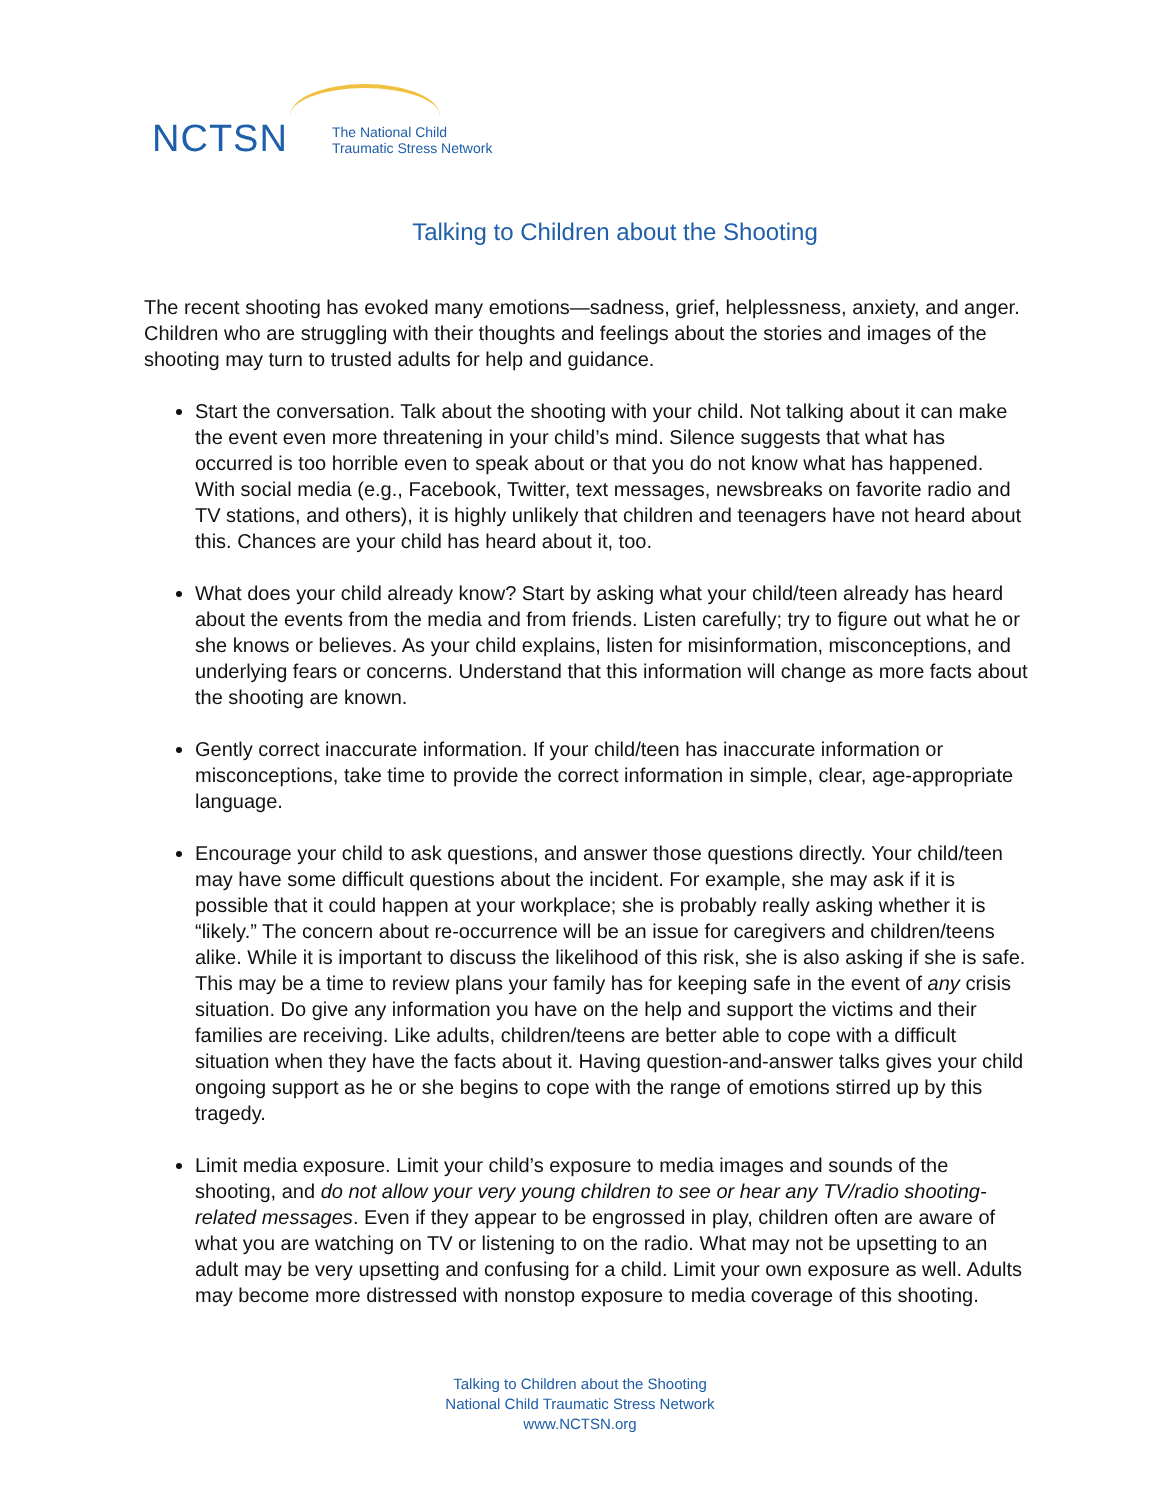NCTSN The National Child
Traumatic Stress Network
Talking to Children about the Shooting
The recent shooting has evoked many emotions—sadness, grief, helplessness, anxiety, and anger. Children who are struggling with their thoughts and feelings about the stories and images of the shooting may turn to trusted adults for help and guidance.
Start the conversation. Talk about the shooting with your child. Not talking about it can make the event even more threatening in your child’s mind. Silence suggests that what has occurred is too horrible even to speak about or that you do not know what has happened. With social media (e.g., Facebook, Twitter, text messages, newsbreaks on favorite radio and TV stations, and others), it is highly unlikely that children and teenagers have not heard about this. Chances are your child has heard about it, too.
What does your child already know? Start by asking what your child/teen already has heard about the events from the media and from friends. Listen carefully; try to figure out what he or she knows or believes. As your child explains, listen for misinformation, misconceptions, and underlying fears or concerns. Understand that this information will change as more facts about the shooting are known.
Gently correct inaccurate information. If your child/teen has inaccurate information or misconceptions, take time to provide the correct information in simple, clear, age-appropriate language.
Encourage your child to ask questions, and answer those questions directly. Your child/teen may have some difficult questions about the incident. For example, she may ask if it is possible that it could happen at your workplace; she is probably really asking whether it is “likely.” The concern about re-occurrence will be an issue for caregivers and children/teens alike. While it is important to discuss the likelihood of this risk, she is also asking if she is safe. This may be a time to review plans your family has for keeping safe in the event of any crisis situation. Do give any information you have on the help and support the victims and their families are receiving. Like adults, children/teens are better able to cope with a difficult situation when they have the facts about it. Having question-and-answer talks gives your child ongoing support as he or she begins to cope with the range of emotions stirred up by this tragedy.
Limit media exposure. Limit your child’s exposure to media images and sounds of the shooting, and do not allow your very young children to see or hear any TV/radio shooting- related messages. Even if they appear to be engrossed in play, children often are aware of what you are watching on TV or listening to on the radio. What may not be upsetting to an adult may be very upsetting and confusing for a child. Limit your own exposure as well. Adults may become more distressed with nonstop exposure to media coverage of this shooting.
Talking to Children about the Shooting
National Child Traumatic Stress Network
www.NCTSN.org